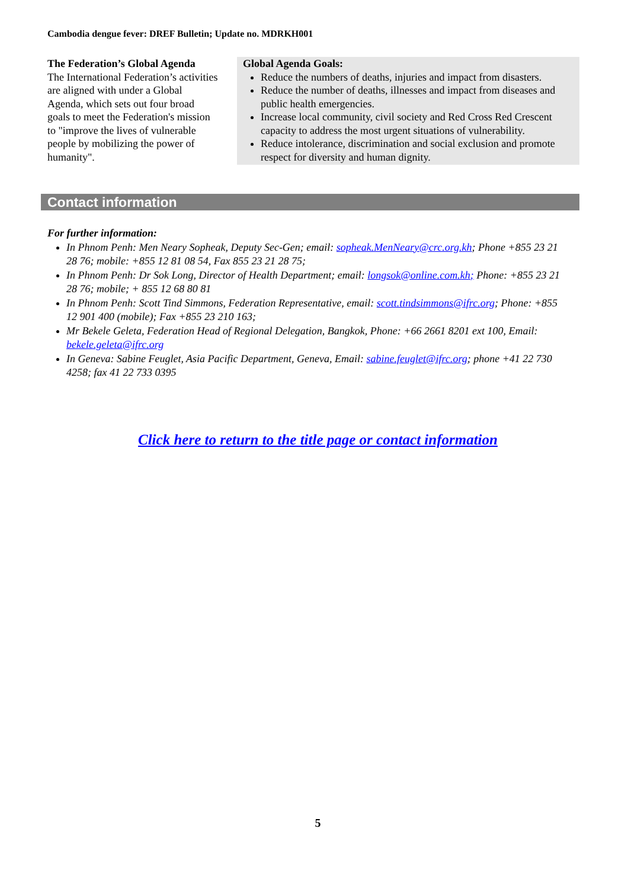Cambodia dengue fever: DREF Bulletin; Update no. MDRKH001
The Federation’s Global Agenda
The International Federation’s activities are aligned with under a Global Agenda, which sets out four broad goals to meet the Federation's mission to "improve the lives of vulnerable people by mobilizing the power of humanity".
Global Agenda Goals:
Reduce the numbers of deaths, injuries and impact from disasters.
Reduce the number of deaths, illnesses and impact from diseases and public health emergencies.
Increase local community, civil society and Red Cross Red Crescent capacity to address the most urgent situations of vulnerability.
Reduce intolerance, discrimination and social exclusion and promote respect for diversity and human dignity.
Contact information
For further information:
In Phnom Penh: Men Neary Sopheak, Deputy Sec-Gen; email: sopheak.MenNeary@crc.org.kh; Phone +855 23 21 28 76; mobile: +855 12 81 08 54, Fax 855 23 21 28 75;
In Phnom Penh: Dr Sok Long, Director of Health Department; email: longsok@online.com.kh; Phone: +855 23 21 28 76; mobile; + 855 12 68 80 81
In Phnom Penh: Scott Tind Simmons, Federation Representative, email: scott.tindsimmons@ifrc.org; Phone: +855 12 901 400 (mobile); Fax +855 23 210 163;
Mr Bekele Geleta, Federation Head of Regional Delegation, Bangkok, Phone: +66 2661 8201 ext 100, Email: bekele.geleta@ifrc.org
In Geneva: Sabine Feuglet, Asia Pacific Department, Geneva, Email: sabine.feuglet@ifrc.org; phone +41 22 730 4258; fax 41 22 733 0395
Click here to return to the title page or contact information
5